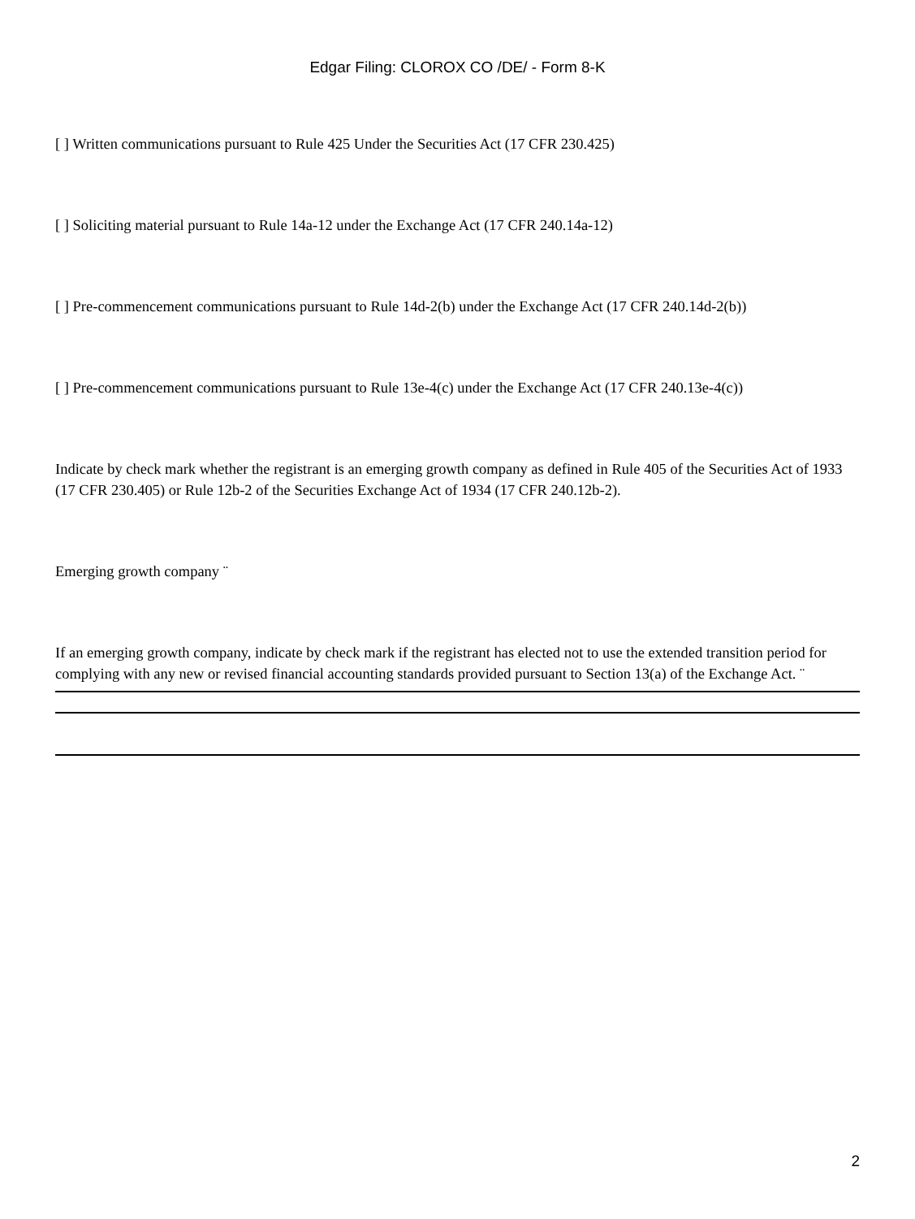Edgar Filing: CLOROX CO /DE/ - Form 8-K
[ ] Written communications pursuant to Rule 425 Under the Securities Act (17 CFR 230.425)
[ ] Soliciting material pursuant to Rule 14a-12 under the Exchange Act (17 CFR 240.14a-12)
[ ] Pre-commencement communications pursuant to Rule 14d-2(b) under the Exchange Act (17 CFR 240.14d-2(b))
[ ] Pre-commencement communications pursuant to Rule 13e-4(c) under the Exchange Act (17 CFR 240.13e-4(c))
Indicate by check mark whether the registrant is an emerging growth company as defined in Rule 405 of the Securities Act of 1933 (17 CFR 230.405) or Rule 12b-2 of the Securities Exchange Act of 1934 (17 CFR 240.12b-2).
Emerging growth company ¨
If an emerging growth company, indicate by check mark if the registrant has elected not to use the extended transition period for complying with any new or revised financial accounting standards provided pursuant to Section 13(a) of the Exchange Act. ¨
2